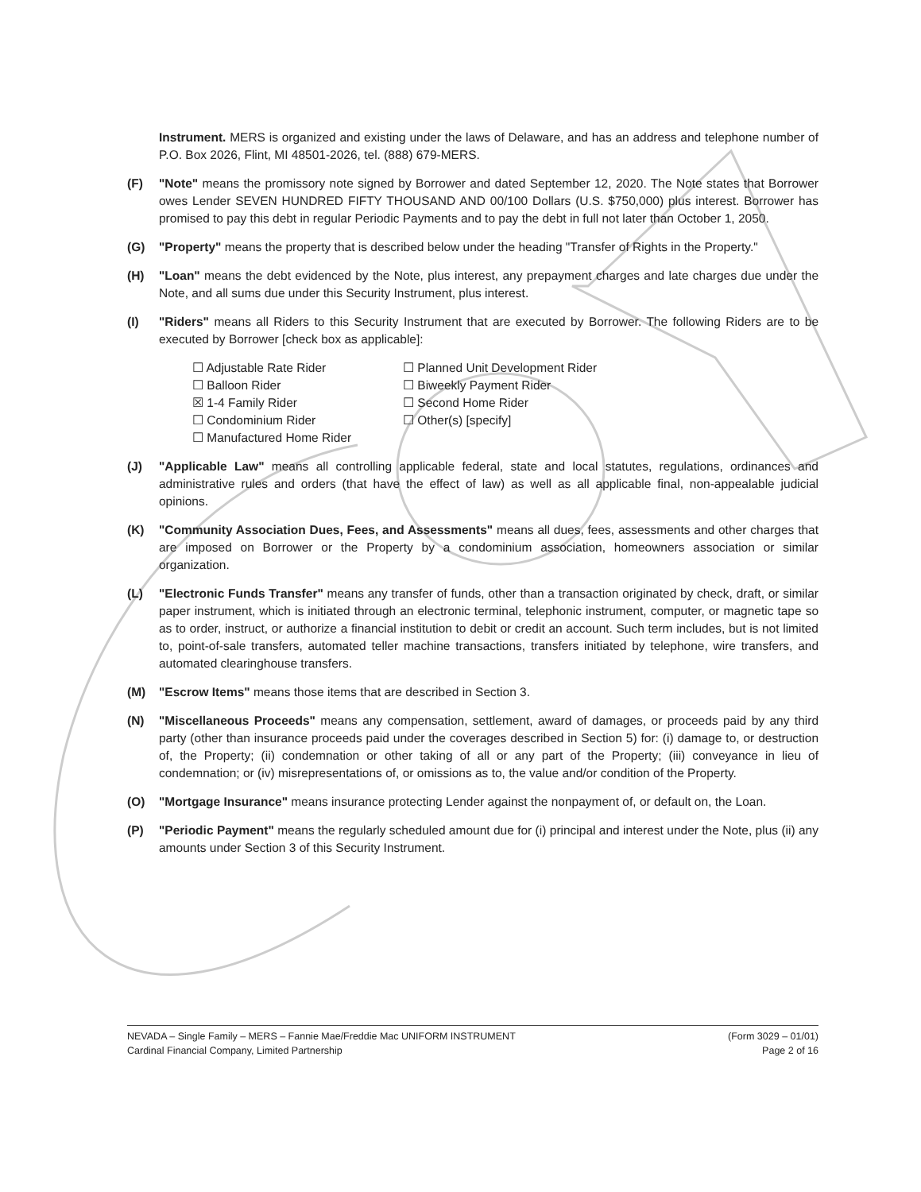Instrument. MERS is organized and existing under the laws of Delaware, and has an address and telephone number of P.O. Box 2026, Flint, MI 48501-2026, tel. (888) 679-MERS.
(F) "Note" means the promissory note signed by Borrower and dated September 12, 2020. The Note states that Borrower owes Lender SEVEN HUNDRED FIFTY THOUSAND AND 00/100 Dollars (U.S. $750,000) plus interest. Borrower has promised to pay this debt in regular Periodic Payments and to pay the debt in full not later than October 1, 2050.
(G) "Property" means the property that is described below under the heading "Transfer of Rights in the Property."
(H) "Loan" means the debt evidenced by the Note, plus interest, any prepayment charges and late charges due under the Note, and all sums due under this Security Instrument, plus interest.
(I) "Riders" means all Riders to this Security Instrument that are executed by Borrower. The following Riders are to be executed by Borrower [check box as applicable]:
☐ Adjustable Rate Rider
☐ Balloon Rider
☒ 1-4 Family Rider
☐ Condominium Rider
☐ Manufactured Home Rider
☐ Planned Unit Development Rider
☐ Biweekly Payment Rider
☐ Second Home Rider
☐ Other(s) [specify]
(J) "Applicable Law" means all controlling applicable federal, state and local statutes, regulations, ordinances and administrative rules and orders (that have the effect of law) as well as all applicable final, non-appealable judicial opinions.
(K) "Community Association Dues, Fees, and Assessments" means all dues, fees, assessments and other charges that are imposed on Borrower or the Property by a condominium association, homeowners association or similar organization.
(L) "Electronic Funds Transfer" means any transfer of funds, other than a transaction originated by check, draft, or similar paper instrument, which is initiated through an electronic terminal, telephonic instrument, computer, or magnetic tape so as to order, instruct, or authorize a financial institution to debit or credit an account. Such term includes, but is not limited to, point-of-sale transfers, automated teller machine transactions, transfers initiated by telephone, wire transfers, and automated clearinghouse transfers.
(M) "Escrow Items" means those items that are described in Section 3.
(N) "Miscellaneous Proceeds" means any compensation, settlement, award of damages, or proceeds paid by any third party (other than insurance proceeds paid under the coverages described in Section 5) for: (i) damage to, or destruction of, the Property; (ii) condemnation or other taking of all or any part of the Property; (iii) conveyance in lieu of condemnation; or (iv) misrepresentations of, or omissions as to, the value and/or condition of the Property.
(O) "Mortgage Insurance" means insurance protecting Lender against the nonpayment of, or default on, the Loan.
(P) "Periodic Payment" means the regularly scheduled amount due for (i) principal and interest under the Note, plus (ii) any amounts under Section 3 of this Security Instrument.
NEVADA – Single Family – MERS – Fannie Mae/Freddie Mac UNIFORM INSTRUMENT
Cardinal Financial Company, Limited Partnership
(Form 3029 – 01/01)
Page 2 of 16